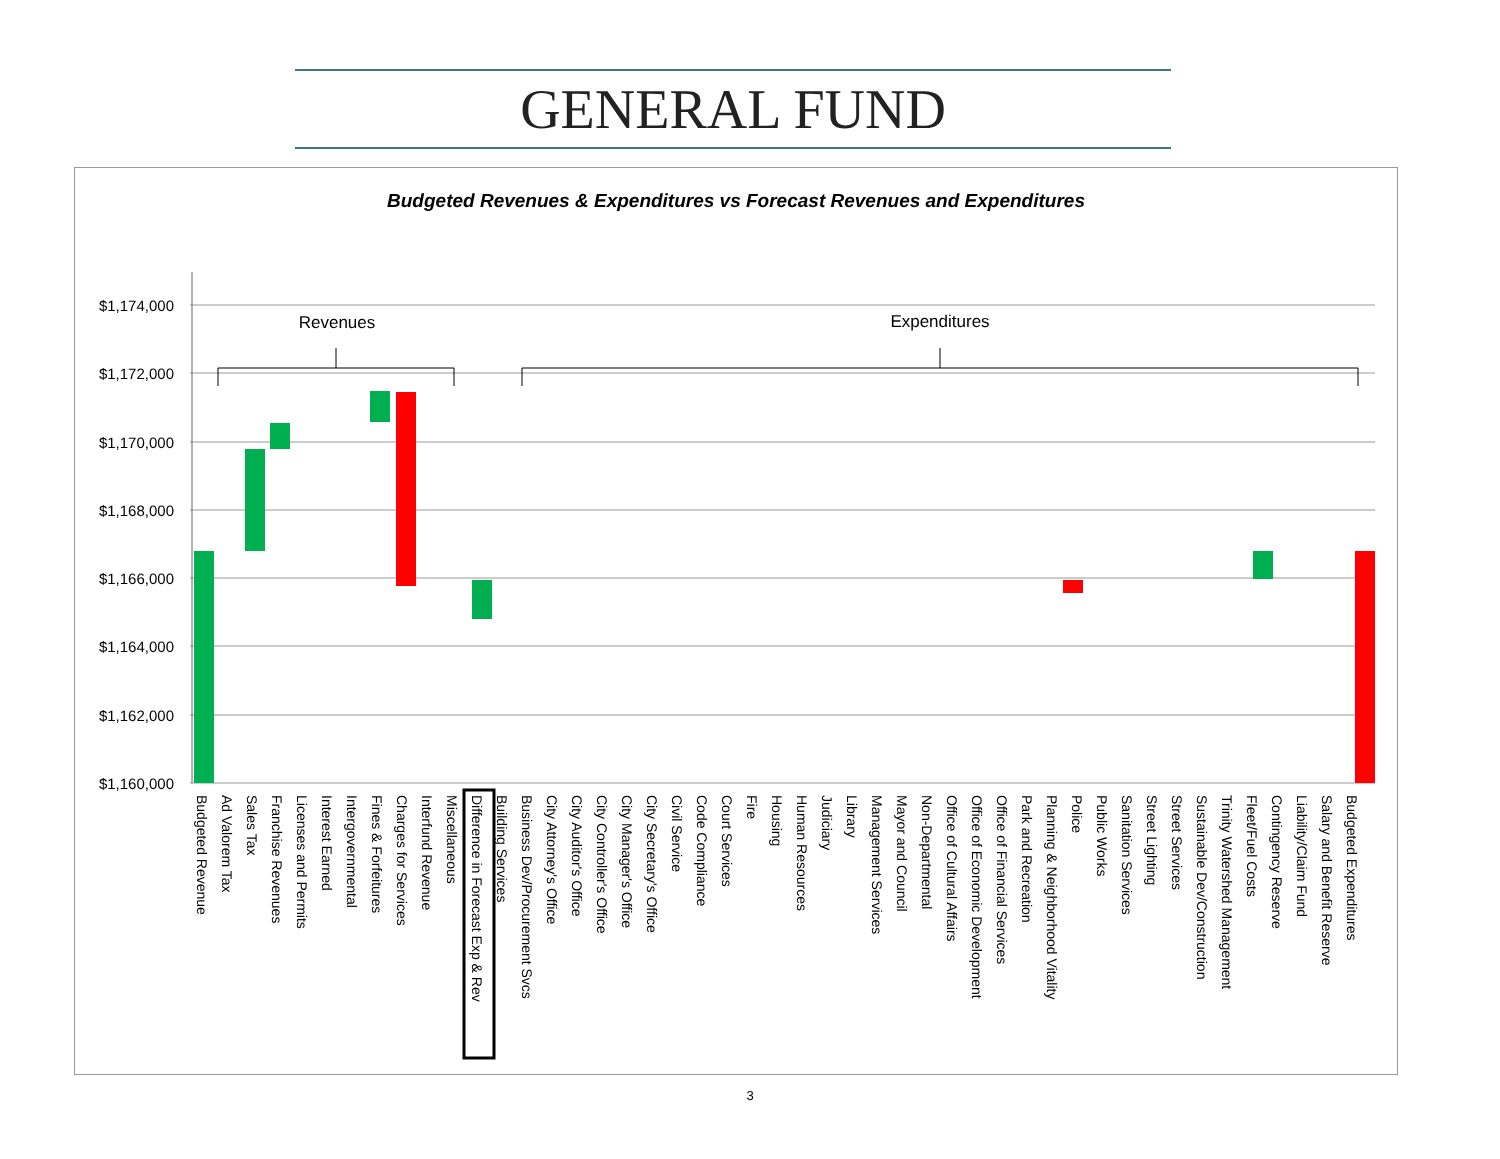GENERAL FUND
Budgeted Revenues & Expenditures vs Forecast Revenues and Expenditures
$1,174,000
$1,172,000
$1,170,000
$1,168,000
$1,166,000
$1,164,000
$1,162,000
$1,160,000
Revenues
Expenditures
Budgeted Revenue
Ad Valorem Tax
Sales Tax
Franchise Revenues
Licenses and Permits
Interest Earned
Intergovernmental
Fines & Forfeitures
Charges for Services
Interfund Revenue
Miscellaneous
Difference in Forecast Exp & Rev
Building Services
Business Dev/Procurement Svcs
City Attorney's Office
City Auditor's Office
City Controller's Office
City Manager's Office
City Secretary's Office
Civil Service
Code Compliance
Court Services
Fire
Housing
Human Resources
Judiciary
Library
Management Services
Mayor and Council
Non-Departmental
Office of Cultural Affairs
Office of Economic Development
Office of Financial Services
Park and Recreation
Planning & Neighborhood Vitality
Police
Public Works
Sanitation Services
Street Lighting
Street Services
Sustainable Dev/Construction
Trinity Watershed Management
Fleet/Fuel Costs
Contingency Reserve
Liability/Claim Fund
Salary and Benefit Reserve
Budgeted Expenditures
3